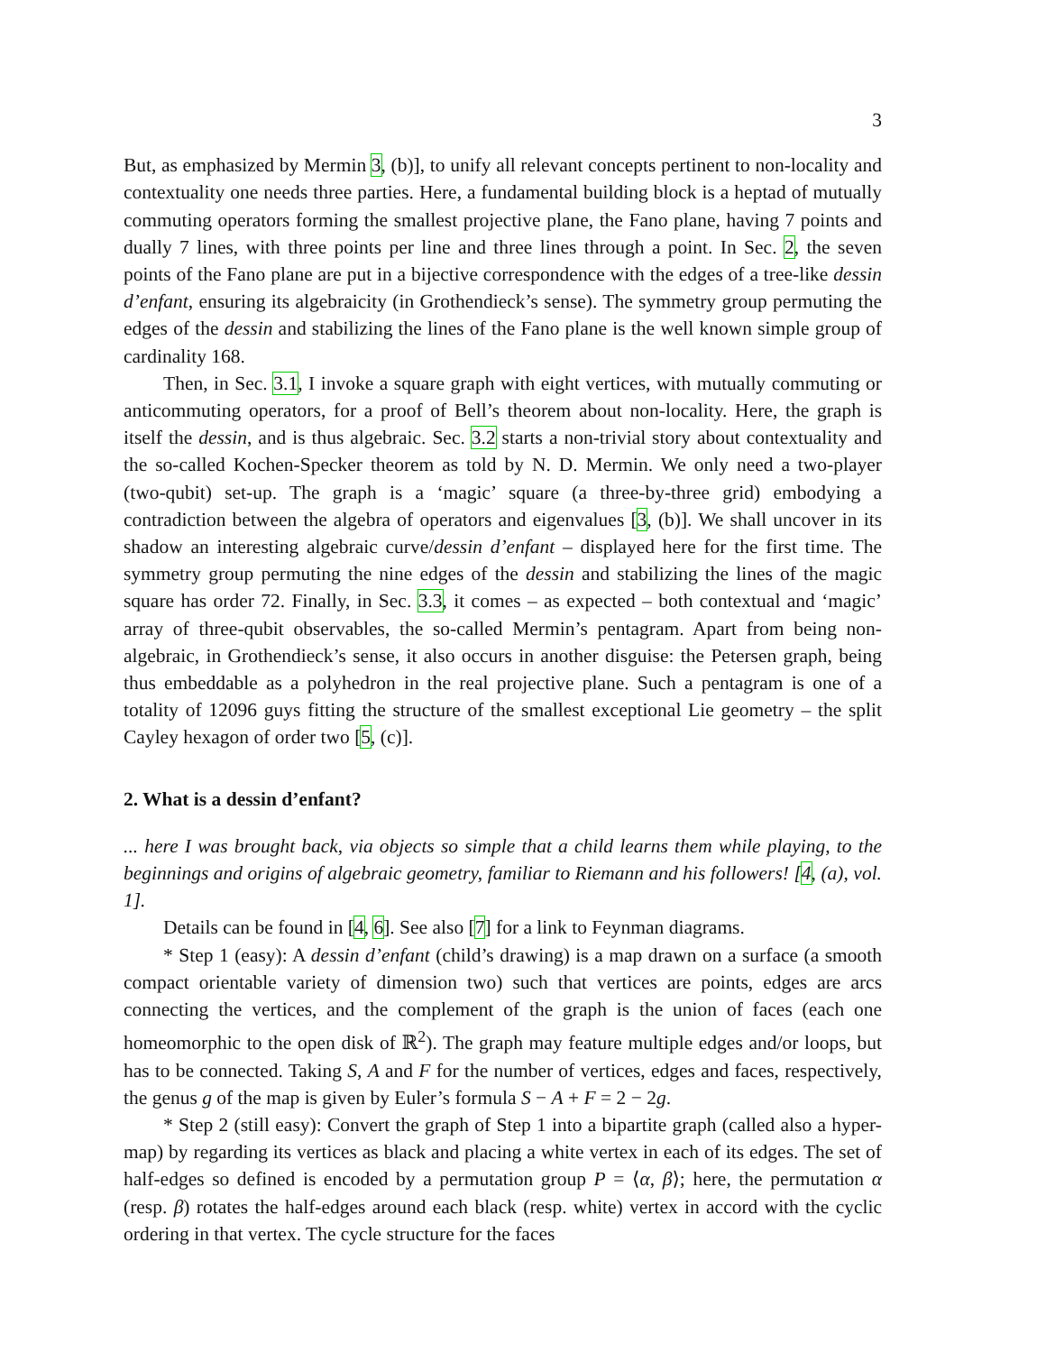3
But, as emphasized by Mermin 3, (b)], to unify all relevant concepts pertinent to non-locality and contextuality one needs three parties. Here, a fundamental building block is a heptad of mutually commuting operators forming the smallest projective plane, the Fano plane, having 7 points and dually 7 lines, with three points per line and three lines through a point. In Sec. 2, the seven points of the Fano plane are put in a bijective correspondence with the edges of a tree-like dessin d’enfant, ensuring its algebraicity (in Grothendieck’s sense). The symmetry group permuting the edges of the dessin and stabilizing the lines of the Fano plane is the well known simple group of cardinality 168.
Then, in Sec. 3.1, I invoke a square graph with eight vertices, with mutually commuting or anticommuting operators, for a proof of Bell’s theorem about non-locality. Here, the graph is itself the dessin, and is thus algebraic. Sec. 3.2 starts a non-trivial story about contextuality and the so-called Kochen-Specker theorem as told by N. D. Mermin. We only need a two-player (two-qubit) set-up. The graph is a ‘magic’ square (a three-by-three grid) embodying a contradiction between the algebra of operators and eigenvalues [3, (b)]. We shall uncover in its shadow an interesting algebraic curve/dessin d’enfant – displayed here for the first time. The symmetry group permuting the nine edges of the dessin and stabilizing the lines of the magic square has order 72. Finally, in Sec. 3.3, it comes – as expected – both contextual and ‘magic’ array of three-qubit observables, the so-called Mermin’s pentagram. Apart from being non-algebraic, in Grothendieck’s sense, it also occurs in another disguise: the Petersen graph, being thus embeddable as a polyhedron in the real projective plane. Such a pentagram is one of a totality of 12096 guys fitting the structure of the smallest exceptional Lie geometry – the split Cayley hexagon of order two [5, (c)].
2. What is a dessin d’enfant?
... here I was brought back, via objects so simple that a child learns them while playing, to the beginnings and origins of algebraic geometry, familiar to Riemann and his followers! [4, (a), vol. 1].
Details can be found in [4, 6]. See also [7] for a link to Feynman diagrams.
* Step 1 (easy): A dessin d’enfant (child’s drawing) is a map drawn on a surface (a smooth compact orientable variety of dimension two) such that vertices are points, edges are arcs connecting the vertices, and the complement of the graph is the union of faces (each one homeomorphic to the open disk of ℝ<sup>2</sup>). The graph may feature multiple edges and/or loops, but has to be connected. Taking S, A and F for the number of vertices, edges and faces, respectively, the genus g of the map is given by Euler’s formula S − A + F = 2 − 2g.
* Step 2 (still easy): Convert the graph of Step 1 into a bipartite graph (called also a hyper-map) by regarding its vertices as black and placing a white vertex in each of its edges. The set of half-edges so defined is encoded by a permutation group P = ⟨α, β⟩; here, the permutation α (resp. β) rotates the half-edges around each black (resp. white) vertex in accord with the cyclic ordering in that vertex. The cycle structure for the faces